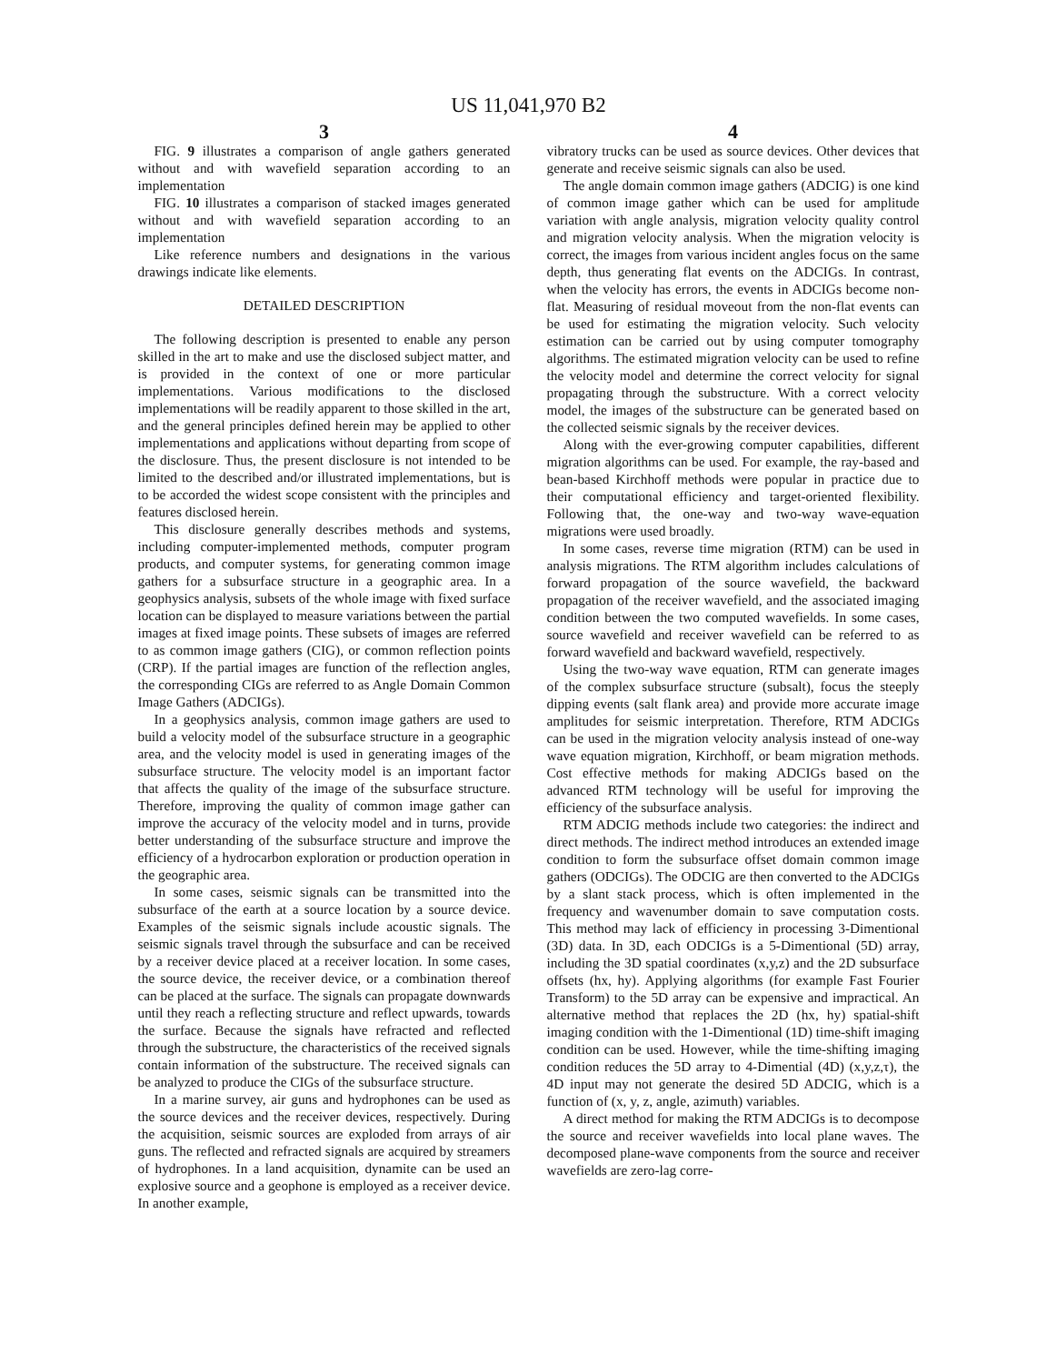US 11,041,970 B2
3
FIG. 9 illustrates a comparison of angle gathers generated without and with wavefield separation according to an implementation
FIG. 10 illustrates a comparison of stacked images generated without and with wavefield separation according to an implementation
Like reference numbers and designations in the various drawings indicate like elements.
DETAILED DESCRIPTION
The following description is presented to enable any person skilled in the art to make and use the disclosed subject matter, and is provided in the context of one or more particular implementations. Various modifications to the disclosed implementations will be readily apparent to those skilled in the art, and the general principles defined herein may be applied to other implementations and applications without departing from scope of the disclosure. Thus, the present disclosure is not intended to be limited to the described and/or illustrated implementations, but is to be accorded the widest scope consistent with the principles and features disclosed herein.
This disclosure generally describes methods and systems, including computer-implemented methods, computer program products, and computer systems, for generating common image gathers for a subsurface structure in a geographic area. In a geophysics analysis, subsets of the whole image with fixed surface location can be displayed to measure variations between the partial images at fixed image points. These subsets of images are referred to as common image gathers (CIG), or common reflection points (CRP). If the partial images are function of the reflection angles, the corresponding CIGs are referred to as Angle Domain Common Image Gathers (ADCIGs).
In a geophysics analysis, common image gathers are used to build a velocity model of the subsurface structure in a geographic area, and the velocity model is used in generating images of the subsurface structure. The velocity model is an important factor that affects the quality of the image of the subsurface structure. Therefore, improving the quality of common image gather can improve the accuracy of the velocity model and in turns, provide better understanding of the subsurface structure and improve the efficiency of a hydrocarbon exploration or production operation in the geographic area.
In some cases, seismic signals can be transmitted into the subsurface of the earth at a source location by a source device. Examples of the seismic signals include acoustic signals. The seismic signals travel through the subsurface and can be received by a receiver device placed at a receiver location. In some cases, the source device, the receiver device, or a combination thereof can be placed at the surface. The signals can propagate downwards until they reach a reflecting structure and reflect upwards, towards the surface. Because the signals have refracted and reflected through the substructure, the characteristics of the received signals contain information of the substructure. The received signals can be analyzed to produce the CIGs of the subsurface structure.
In a marine survey, air guns and hydrophones can be used as the source devices and the receiver devices, respectively. During the acquisition, seismic sources are exploded from arrays of air guns. The reflected and refracted signals are acquired by streamers of hydrophones. In a land acquisition, dynamite can be used an explosive source and a geophone is employed as a receiver device. In another example,
4
vibratory trucks can be used as source devices. Other devices that generate and receive seismic signals can also be used.
The angle domain common image gathers (ADCIG) is one kind of common image gather which can be used for amplitude variation with angle analysis, migration velocity quality control and migration velocity analysis. When the migration velocity is correct, the images from various incident angles focus on the same depth, thus generating flat events on the ADCIGs. In contrast, when the velocity has errors, the events in ADCIGs become non-flat. Measuring of residual moveout from the non-flat events can be used for estimating the migration velocity. Such velocity estimation can be carried out by using computer tomography algorithms. The estimated migration velocity can be used to refine the velocity model and determine the correct velocity for signal propagating through the substructure. With a correct velocity model, the images of the substructure can be generated based on the collected seismic signals by the receiver devices.
Along with the ever-growing computer capabilities, different migration algorithms can be used. For example, the ray-based and bean-based Kirchhoff methods were popular in practice due to their computational efficiency and target-oriented flexibility. Following that, the one-way and two-way wave-equation migrations were used broadly.
In some cases, reverse time migration (RTM) can be used in analysis migrations. The RTM algorithm includes calculations of forward propagation of the source wavefield, the backward propagation of the receiver wavefield, and the associated imaging condition between the two computed wavefields. In some cases, source wavefield and receiver wavefield can be referred to as forward wavefield and backward wavefield, respectively.
Using the two-way wave equation, RTM can generate images of the complex subsurface structure (subsalt), focus the steeply dipping events (salt flank area) and provide more accurate image amplitudes for seismic interpretation. Therefore, RTM ADCIGs can be used in the migration velocity analysis instead of one-way wave equation migration, Kirchhoff, or beam migration methods. Cost effective methods for making ADCIGs based on the advanced RTM technology will be useful for improving the efficiency of the subsurface analysis.
RTM ADCIG methods include two categories: the indirect and direct methods. The indirect method introduces an extended image condition to form the subsurface offset domain common image gathers (ODCIGs). The ODCIG are then converted to the ADCIGs by a slant stack process, which is often implemented in the frequency and wavenumber domain to save computation costs. This method may lack of efficiency in processing 3-Dimentional (3D) data. In 3D, each ODCIGs is a 5-Dimentional (5D) array, including the 3D spatial coordinates (x,y,z) and the 2D subsurface offsets (hx, hy). Applying algorithms (for example Fast Fourier Transform) to the 5D array can be expensive and impractical. An alternative method that replaces the 2D (hx, hy) spatial-shift imaging condition with the 1-Dimentional (1D) time-shift imaging condition can be used. However, while the time-shifting imaging condition reduces the 5D array to 4-Dimential (4D) (x,y,z,τ), the 4D input may not generate the desired 5D ADCIG, which is a function of (x, y, z, angle, azimuth) variables.
A direct method for making the RTM ADCIGs is to decompose the source and receiver wavefields into local plane waves. The decomposed plane-wave components from the source and receiver wavefields are zero-lag corre-